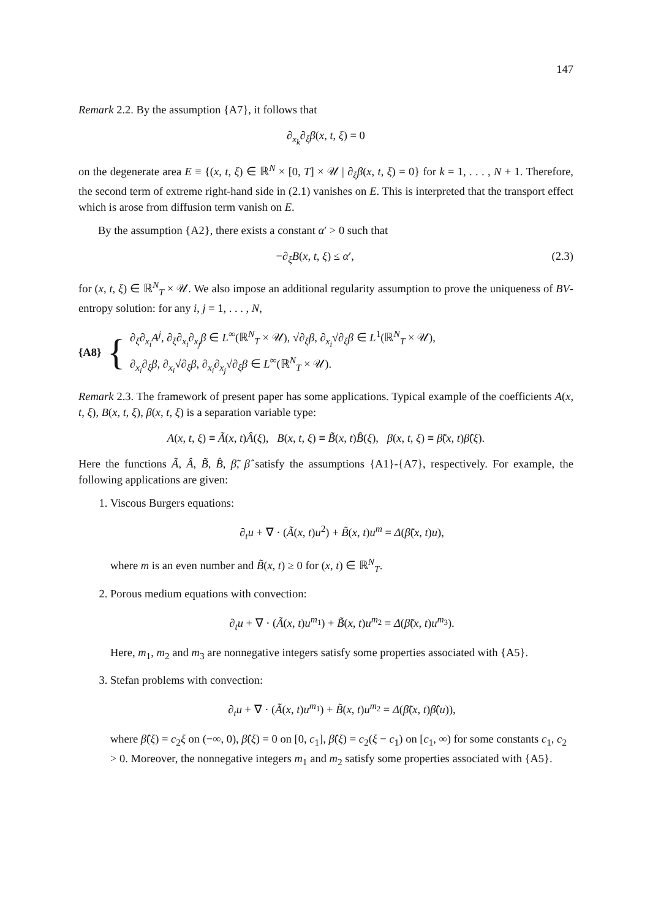147
Remark 2.2. By the assumption {A7}, it follows that
∂<sub>x<sub>k</sub></sub>∂<sub>ξ</sub>β(x, t, ξ) = 0
on the degenerate area E ≡ {(x, t, ξ) ∈ ℝ<sup>N</sup> × [0, T] × 𝒰 | ∂<sub>ξ</sub>β(x, t, ξ) = 0} for k = 1, . . . , N + 1. Therefore, the second term of extreme right-hand side in (2.1) vanishes on E. This is interpreted that the transport effect which is arose from diffusion term vanish on E.
By the assumption {A2}, there exists a constant α′ > 0 such that
−∂<sub>ξ</sub>B(x, t, ξ) ≤ α′, (2.3)
for (x, t, ξ) ∈ ℝ<sup>N</sup><sub>T</sub> × 𝒰. We also impose an additional regularity assumption to prove the uniqueness of BV-entropy solution: for any i, j = 1, . . . , N,
{A8} {
∂<sub>ξ</sub>∂<sub>x<sub>i</sub></sub>A<sup>j</sup>, ∂<sub>ξ</sub>∂<sub>x<sub>i</sub></sub>∂<sub>x<sub>j</sub></sub>β ∈ L<sup>∞</sup>(ℝ<sup>N</sup><sub>T</sub> × 𝒰), √∂<sub>ξ</sub>β, ∂<sub>x<sub>i</sub></sub>√∂<sub>ξ</sub>β ∈ L<sup>1</sup>(ℝ<sup>N</sup><sub>T</sub> × 𝒰),
∂<sub>x<sub>i</sub></sub>∂<sub>ξ</sub>β, ∂<sub>x<sub>i</sub></sub>√∂<sub>ξ</sub>β, ∂<sub>x<sub>i</sub></sub>∂<sub>x<sub>j</sub></sub>√∂<sub>ξ</sub>β ∈ L<sup>∞</sup>(ℝ<sup>N</sup><sub>T</sub> × 𝒰).
Remark 2.3. The framework of present paper has some applications. Typical example of the coefficients A(x, t, ξ), B(x, t, ξ), β(x, t, ξ) is a separation variable type:
A(x, t, ξ) ≡ Ã(x, t)Â(ξ), B(x, t, ξ) ≡ B̃(x, t)B̂(ξ), β(x, t, ξ) ≡ β̃(x, t)β̂(ξ).
Here the functions Ã, Â, B̃, B̂, β̃, β̂ satisfy the assumptions {A1}-{A7}, respectively. For example, the following applications are given:
1. Viscous Burgers equations:
∂<sub>t</sub>u + ∇ · (Ã(x, t)u<sup>2</sup>) + B̃(x, t)u<sup>m</sup> = Δ(β̃(x, t)u),
where m is an even number and B̃(x, t) ≥ 0 for (x, t) ∈ ℝ<sup>N</sup><sub>T</sub>.
2. Porous medium equations with convection:
∂<sub>t</sub>u + ∇ · (Ã(x, t)u<sup>m<sub>1</sub></sup>) + B̃(x, t)u<sup>m<sub>2</sub></sup> = Δ(β̃(x, t)u<sup>m<sub>3</sub></sup>).
Here, m<sub>1</sub>, m<sub>2</sub> and m<sub>3</sub> are nonnegative integers satisfy some properties associated with {A5}.
3. Stefan problems with convection:
∂<sub>t</sub>u + ∇ · (Ã(x, t)u<sup>m<sub>1</sub></sup>) + B̃(x, t)u<sup>m<sub>2</sub></sup> = Δ(β̃(x, t)β̂(u)),
where β̂(ξ) = c<sub>2</sub>ξ on (−∞, 0), β̂(ξ) = 0 on [0, c<sub>1</sub>], β̂(ξ) = c<sub>2</sub>(ξ − c<sub>1</sub>) on [c<sub>1</sub>, ∞) for some constants c<sub>1</sub>, c<sub>2</sub> > 0. Moreover, the nonnegative integers m<sub>1</sub> and m<sub>2</sub> satisfy some properties associated with {A5}.